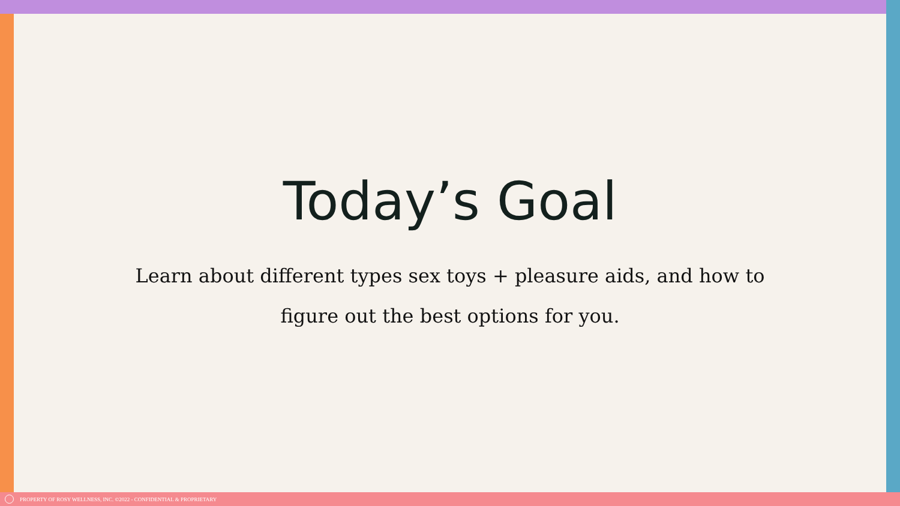Today’s Goal
Learn about different types sex toys + pleasure aids, and how to figure out the best options for you.
PROPERTY OF ROSY WELLNESS, INC. ©2022 - CONFIDENTIAL & PROPRIETARY